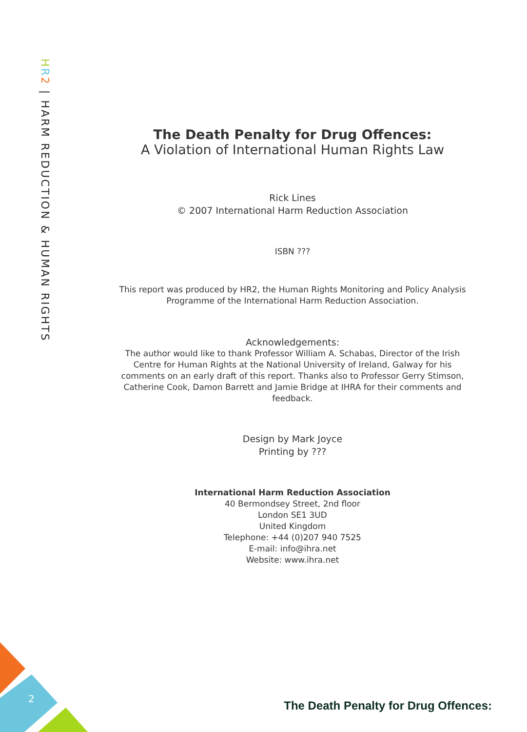HR 2 | HARM REDUCTION & HUMAN RIGHTS
2
The Death Penalty for Drug Offences:
A Violation of International Human Rights Law
Rick Lines
© 2007 International Harm Reduction Association
ISBN ???
This report was produced by HR2, the Human Rights Monitoring and Policy Analysis Programme of the International Harm Reduction Association.
Acknowledgements:
The author would like to thank Professor William A. Schabas, Director of the Irish Centre for Human Rights at the National University of Ireland, Galway for his comments on an early draft of this report. Thanks also to Professor Gerry Stimson, Catherine Cook, Damon Barrett and Jamie Bridge at IHRA for their comments and feedback.
Design by Mark Joyce
Printing by ???
International Harm Reduction Association
40 Bermondsey Street, 2nd floor
London SE1 3UD
United Kingdom
Telephone: +44 (0)207 940 7525
E-mail: info@ihra.net
Website: www.ihra.net
The Death Penalty for Drug Offences: